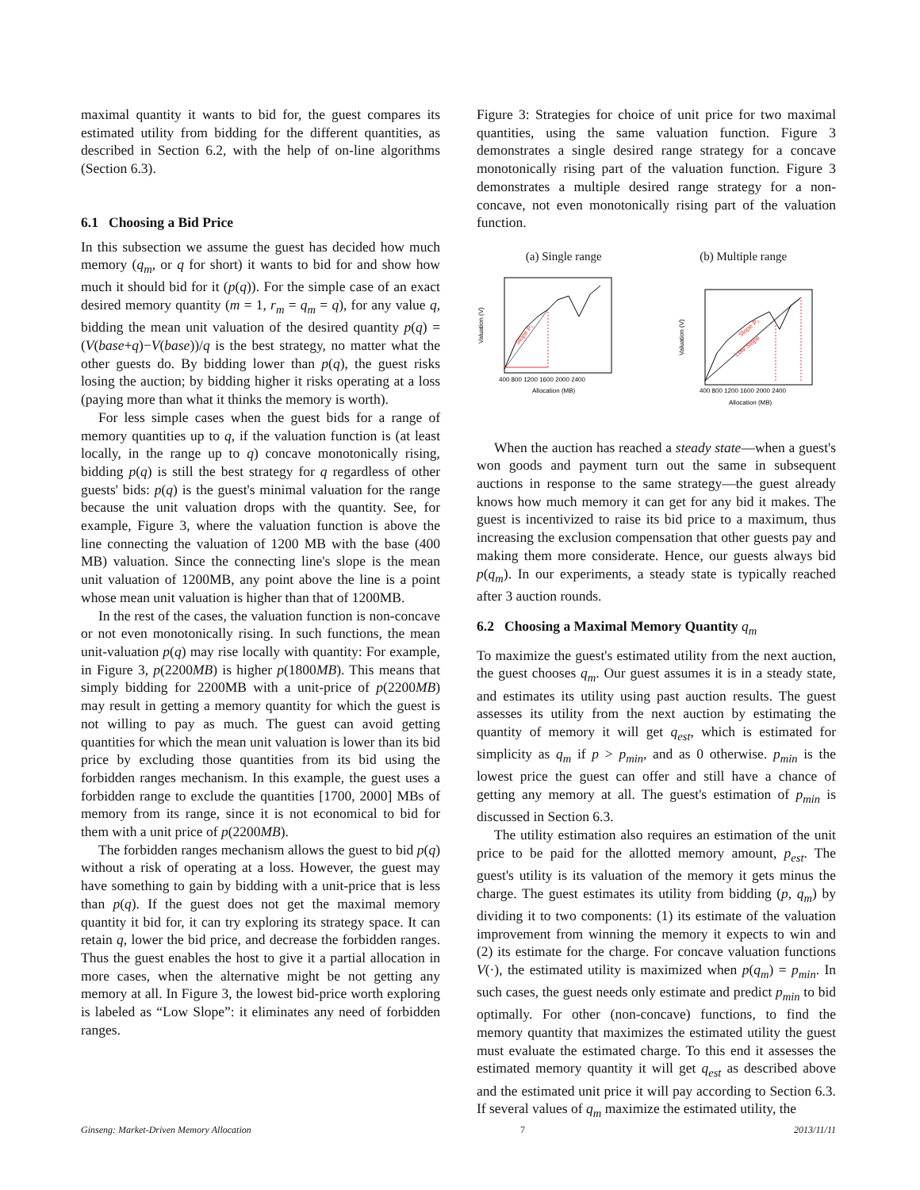maximal quantity it wants to bid for, the guest compares its estimated utility from bidding for the different quantities, as described in Section 6.2, with the help of on-line algorithms (Section 6.3).
6.1 Choosing a Bid Price
In this subsection we assume the guest has decided how much memory (q<sub>m</sub>, or q for short) it wants to bid for and show how much it should bid for it (p(q)). For the simple case of an exact desired memory quantity (m = 1, r<sub>m</sub> = q<sub>m</sub> = q), for any value q, bidding the mean unit valuation of the desired quantity p(q) = (V(base+q)−V(base))/q is the best strategy, no matter what the other guests do. By bidding lower than p(q), the guest risks losing the auction; by bidding higher it risks operating at a loss (paying more than what it thinks the memory is worth).
For less simple cases when the guest bids for a range of memory quantities up to q, if the valuation function is (at least locally, in the range up to q) concave monotonically rising, bidding p(q) is still the best strategy for q regardless of other guests' bids: p(q) is the guest's minimal valuation for the range because the unit valuation drops with the quantity. See, for example, Figure 3, where the valuation function is above the line connecting the valuation of 1200 MB with the base (400 MB) valuation. Since the connecting line's slope is the mean unit valuation of 1200MB, any point above the line is a point whose mean unit valuation is higher than that of 1200MB.
In the rest of the cases, the valuation function is non-concave or not even monotonically rising. In such functions, the mean unit-valuation p(q) may rise locally with quantity: For example, in Figure 3, p(2200MB) is higher p(1800MB). This means that simply bidding for 2200MB with a unit-price of p(2200MB) may result in getting a memory quantity for which the guest is not willing to pay as much. The guest can avoid getting quantities for which the mean unit valuation is lower than its bid price by excluding those quantities from its bid using the forbidden ranges mechanism. In this example, the guest uses a forbidden range to exclude the quantities [1700, 2000] MBs of memory from its range, since it is not economical to bid for them with a unit price of p(2200MB).
The forbidden ranges mechanism allows the guest to bid p(q) without a risk of operating at a loss. However, the guest may have something to gain by bidding with a unit-price that is less than p(q). If the guest does not get the maximal memory quantity it bid for, it can try exploring its strategy space. It can retain q, lower the bid price, and decrease the forbidden ranges. Thus the guest enables the host to give it a partial allocation in more cases, when the alternative might be not getting any memory at all. In Figure 3, the lowest bid-price worth exploring is labeled as “Low Slope”: it eliminates any need of forbidden ranges.
Figure 3: Strategies for choice of unit price for two maximal quantities, using the same valuation function. Figure 3 demonstrates a single desired range strategy for a concave monotonically rising part of the valuation function. Figure 3 demonstrates a multiple desired range strategy for a non-concave, not even monotonically rising part of the valuation function.
(a) Single range (b) Multiple range
Slope P₁
Valuation (V)
400 800 1200 1600 2000 2400
Allocation (MB)
Slope P₂
Low Slope
Valuation (V)
400 800 1200 1600 2000 2400
Allocation (MB)
When the auction has reached a steady state—when a guest's won goods and payment turn out the same in subsequent auctions in response to the same strategy—the guest already knows how much memory it can get for any bid it makes. The guest is incentivized to raise its bid price to a maximum, thus increasing the exclusion compensation that other guests pay and making them more considerate. Hence, our guests always bid p(q<sub>m</sub>). In our experiments, a steady state is typically reached after 3 auction rounds.
6.2 Choosing a Maximal Memory Quantity q<sub>m</sub>
To maximize the guest's estimated utility from the next auction, the guest chooses q<sub>m</sub>. Our guest assumes it is in a steady state, and estimates its utility using past auction results. The guest assesses its utility from the next auction by estimating the quantity of memory it will get q<sub>est</sub>, which is estimated for simplicity as q<sub>m</sub> if p > p<sub>min</sub>, and as 0 otherwise. p<sub>min</sub> is the lowest price the guest can offer and still have a chance of getting any memory at all. The guest's estimation of p<sub>min</sub> is discussed in Section 6.3.
The utility estimation also requires an estimation of the unit price to be paid for the allotted memory amount, p<sub>est</sub>. The guest's utility is its valuation of the memory it gets minus the charge. The guest estimates its utility from bidding (p, q<sub>m</sub>) by dividing it to two components: (1) its estimate of the valuation improvement from winning the memory it expects to win and (2) its estimate for the charge. For concave valuation functions V(·), the estimated utility is maximized when p(q<sub>m</sub>) = p<sub>min</sub>. In such cases, the guest needs only estimate and predict p<sub>min</sub> to bid optimally. For other (non-concave) functions, to find the memory quantity that maximizes the estimated utility the guest must evaluate the estimated charge. To this end it assesses the estimated memory quantity it will get q<sub>est</sub> as described above and the estimated unit price it will pay according to Section 6.3. If several values of q<sub>m</sub> maximize the estimated utility, the
Ginseng: Market-Driven Memory Allocation 7 2013/11/11